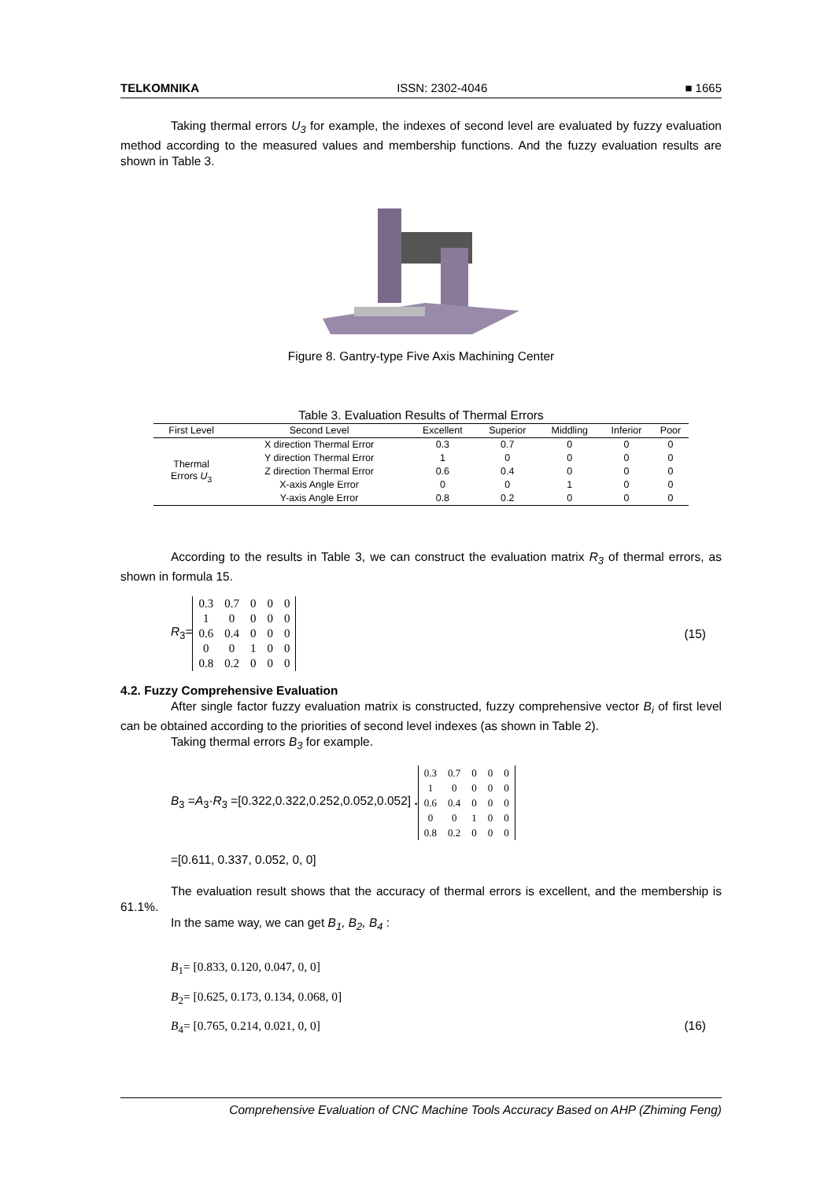TELKOMNIKA ISSN: 2302-4046 ■ 1665
Taking thermal errors U<sub>3</sub> for example, the indexes of second level are evaluated by fuzzy evaluation method according to the measured values and membership functions. And the fuzzy evaluation results are shown in Table 3.
Figure 8. Gantry-type Five Axis Machining Center
Table 3. Evaluation Results of Thermal Errors
| First Level | Second Level | Excellent | Superior | Middling | Inferior | Poor |
| --- | --- | --- | --- | --- | --- | --- |
| Thermal Errors U<sub>3</sub> | X direction Thermal Error | 0.3 | 0.7 | 0 | 0 | 0 |
| | Y direction Thermal Error | 1 | 0 | 0 | 0 | 0 |
| | Z direction Thermal Error | 0.6 | 0.4 | 0 | 0 | 0 |
| | X-axis Angle Error | 0 | 0 | 1 | 0 | 0 |
| | Y-axis Angle Error | 0.8 | 0.2 | 0 | 0 | 0 |
According to the results in Table 3, we can construct the evaluation matrix R<sub>3</sub> of thermal errors, as shown in formula 15.
R<sub>3</sub>=
| 0.3 | 0.7 | 0 | 0 | 0 |
| 1 | 0 | 0 | 0 | 0 |
| 0.6 | 0.4 | 0 | 0 | 0 |
| 0 | 0 | 1 | 0 | 0 |
| 0.8 | 0.2 | 0 | 0 | 0 |
(15)
4.2. Fuzzy Comprehensive Evaluation
After single factor fuzzy evaluation matrix is constructed, fuzzy comprehensive vector B<sub>i</sub> of first level can be obtained according to the priorities of second level indexes (as shown in Table 2).
Taking thermal errors B<sub>3</sub> for example.
B<sub>3</sub> =A<sub>3</sub>·R<sub>3</sub> =[0.322,0.322,0.252,0.052,0.052] .
| 0.3 | 0.7 | 0 | 0 | 0 |
| 1 | 0 | 0 | 0 | 0 |
| 0.6 | 0.4 | 0 | 0 | 0 |
| 0 | 0 | 1 | 0 | 0 |
| 0.8 | 0.2 | 0 | 0 | 0 |
=[0.611, 0.337, 0.052, 0, 0]
The evaluation result shows that the accuracy of thermal errors is excellent, and the membership is 61.1%.
In the same way, we can get B<sub>1</sub>, B<sub>2</sub>, B<sub>4</sub> :
B<sub>1</sub>= [0.833, 0.120, 0.047, 0, 0]
B<sub>2</sub>= [0.625, 0.173, 0.134, 0.068, 0]
B<sub>4</sub>= [0.765, 0.214, 0.021, 0, 0] (16)
Comprehensive Evaluation of CNC Machine Tools Accuracy Based on AHP (Zhiming Feng)